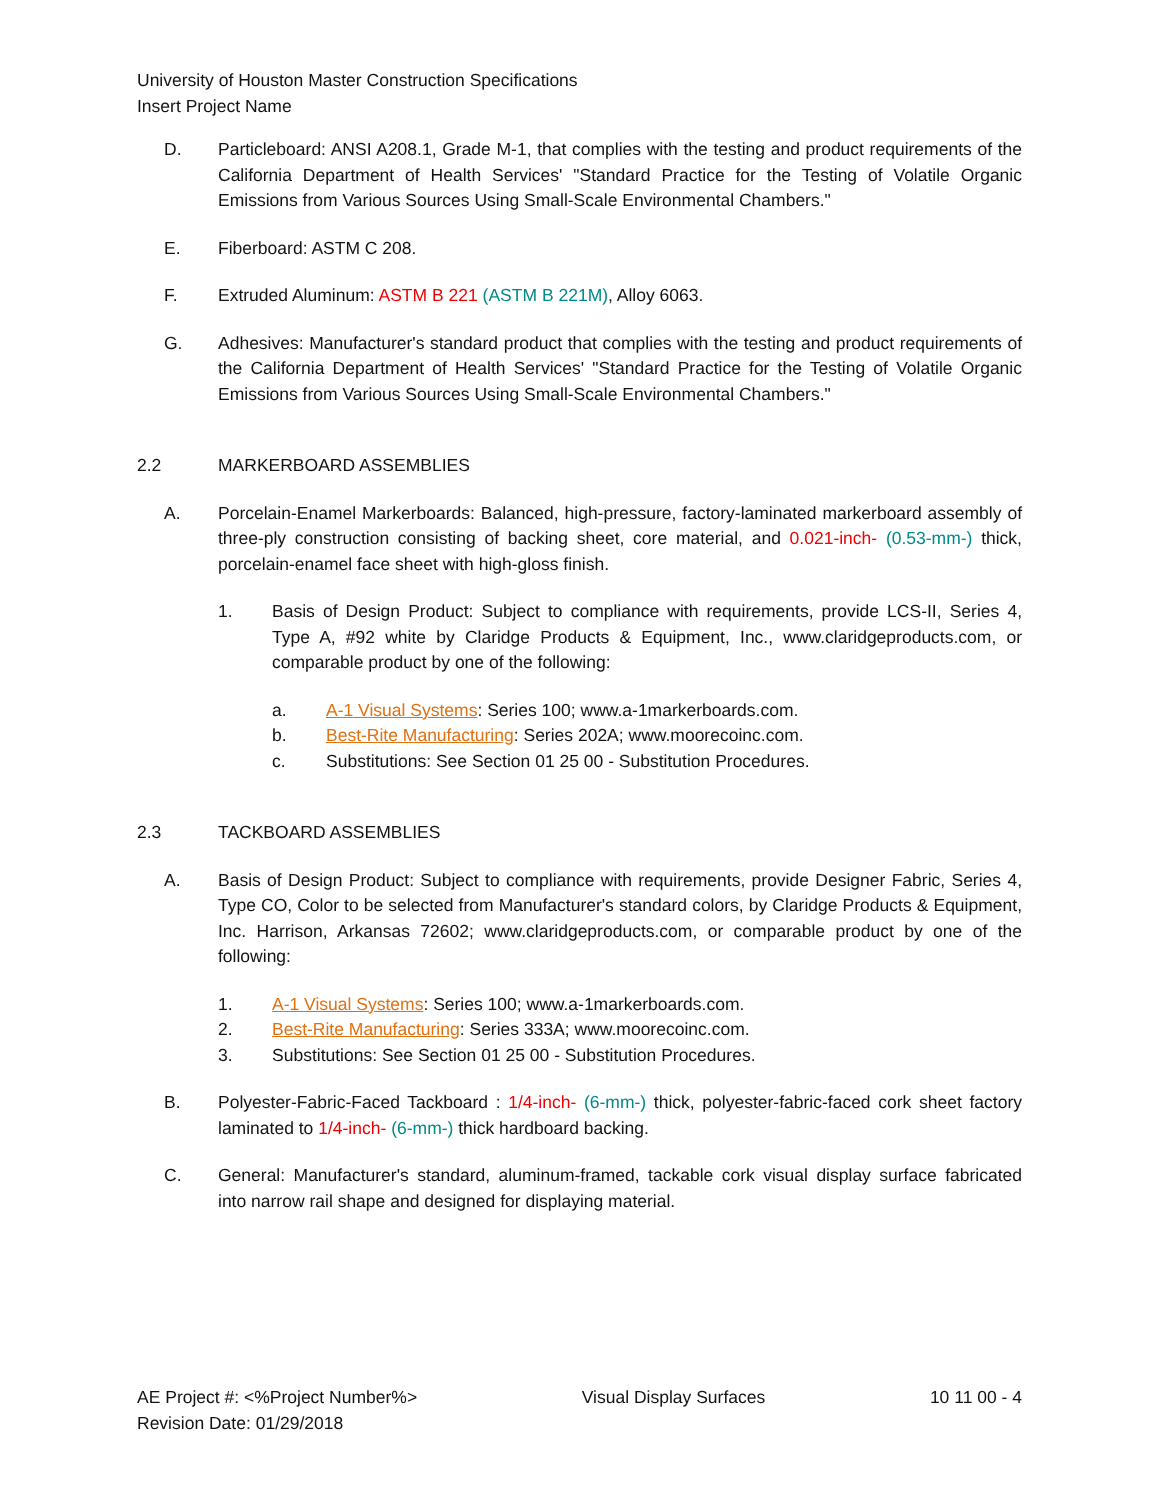University of Houston Master Construction Specifications
Insert Project Name
D. Particleboard: ANSI A208.1, Grade M-1, that complies with the testing and product requirements of the California Department of Health Services' "Standard Practice for the Testing of Volatile Organic Emissions from Various Sources Using Small-Scale Environmental Chambers."
E. Fiberboard: ASTM C 208.
F. Extruded Aluminum: ASTM B 221 (ASTM B 221M), Alloy 6063.
G. Adhesives: Manufacturer's standard product that complies with the testing and product requirements of the California Department of Health Services' "Standard Practice for the Testing of Volatile Organic Emissions from Various Sources Using Small-Scale Environmental Chambers."
2.2 MARKERBOARD ASSEMBLIES
A. Porcelain-Enamel Markerboards: Balanced, high-pressure, factory-laminated markerboard assembly of three-ply construction consisting of backing sheet, core material, and 0.021-inch- (0.53-mm-) thick, porcelain-enamel face sheet with high-gloss finish.
1. Basis of Design Product: Subject to compliance with requirements, provide LCS-II, Series 4, Type A, #92 white by Claridge Products & Equipment, Inc., www.claridgeproducts.com, or comparable product by one of the following:
a. A-1 Visual Systems: Series 100; www.a-1markerboards.com.
b. Best-Rite Manufacturing: Series 202A; www.moorecoinc.com.
c. Substitutions: See Section 01 25 00 - Substitution Procedures.
2.3 TACKBOARD ASSEMBLIES
A. Basis of Design Product: Subject to compliance with requirements, provide Designer Fabric, Series 4, Type CO, Color to be selected from Manufacturer's standard colors, by Claridge Products & Equipment, Inc. Harrison, Arkansas 72602; www.claridgeproducts.com, or comparable product by one of the following:
1. A-1 Visual Systems: Series 100; www.a-1markerboards.com.
2. Best-Rite Manufacturing: Series 333A; www.moorecoinc.com.
3. Substitutions: See Section 01 25 00 - Substitution Procedures.
B. Polyester-Fabric-Faced Tackboard : 1/4-inch- (6-mm-) thick, polyester-fabric-faced cork sheet factory laminated to 1/4-inch- (6-mm-) thick hardboard backing.
C. General: Manufacturer's standard, aluminum-framed, tackable cork visual display surface fabricated into narrow rail shape and designed for displaying material.
AE Project #: <%Project Number%>
Revision Date: 01/29/2018 Visual Display Surfaces 10 11 00 - 4